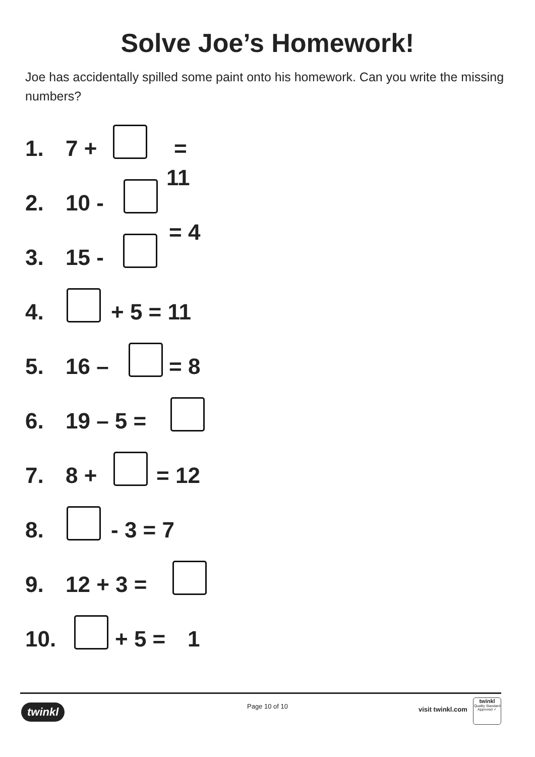Solve Joe’s Homework!
Joe has accidentally spilled some paint onto his homework. Can you write the missing numbers?
1. 7 + =
11
2. 10 -
= 4
3. 15 -
4. + 5 = 11
5. 16 – = 8
6. 19 – 5 =
7. 8 + = 12
8. - 3 = 7
9. 12 + 3 =
10. + 5 = 1
twinkl Page 10 of 10 visit twinkl.com
twinkl
Quality Standard Approved ✓